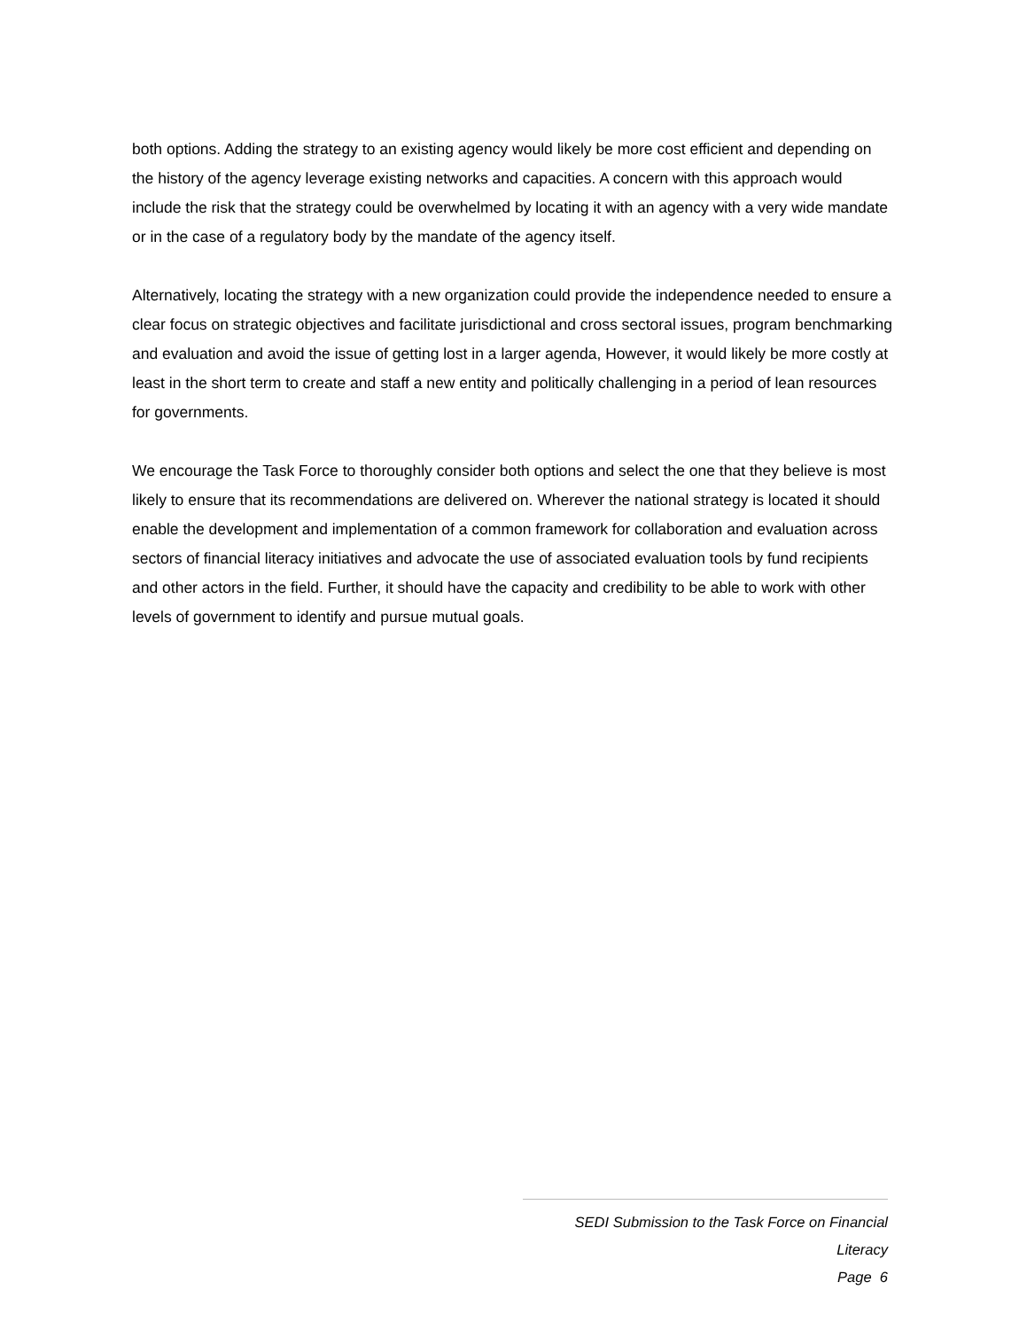both options. Adding the strategy to an existing agency would likely be more cost efficient and depending on the history of the agency leverage existing networks and capacities. A concern with this approach would include the risk that the strategy could be overwhelmed by locating it with an agency with a very wide mandate or in the case of a regulatory body by the mandate of the agency itself.
Alternatively, locating the strategy with a new organization could provide the independence needed to ensure a clear focus on strategic objectives and facilitate jurisdictional and cross sectoral issues, program benchmarking and evaluation and avoid the issue of getting lost in a larger agenda, However, it would likely be more costly at least in the short term to create and staff a new entity and politically challenging in a period of lean resources for governments.
We encourage the Task Force to thoroughly consider both options and select the one that they believe is most likely to ensure that its recommendations are delivered on. Wherever the national strategy is located it should enable the development and implementation of a common framework for collaboration and evaluation across sectors of financial literacy initiatives and advocate the use of associated evaluation tools by fund recipients and other actors in the field. Further, it should have the capacity and credibility to be able to work with other levels of government to identify and pursue mutual goals.
SEDI Submission to the Task Force on Financial Literacy
Page 6